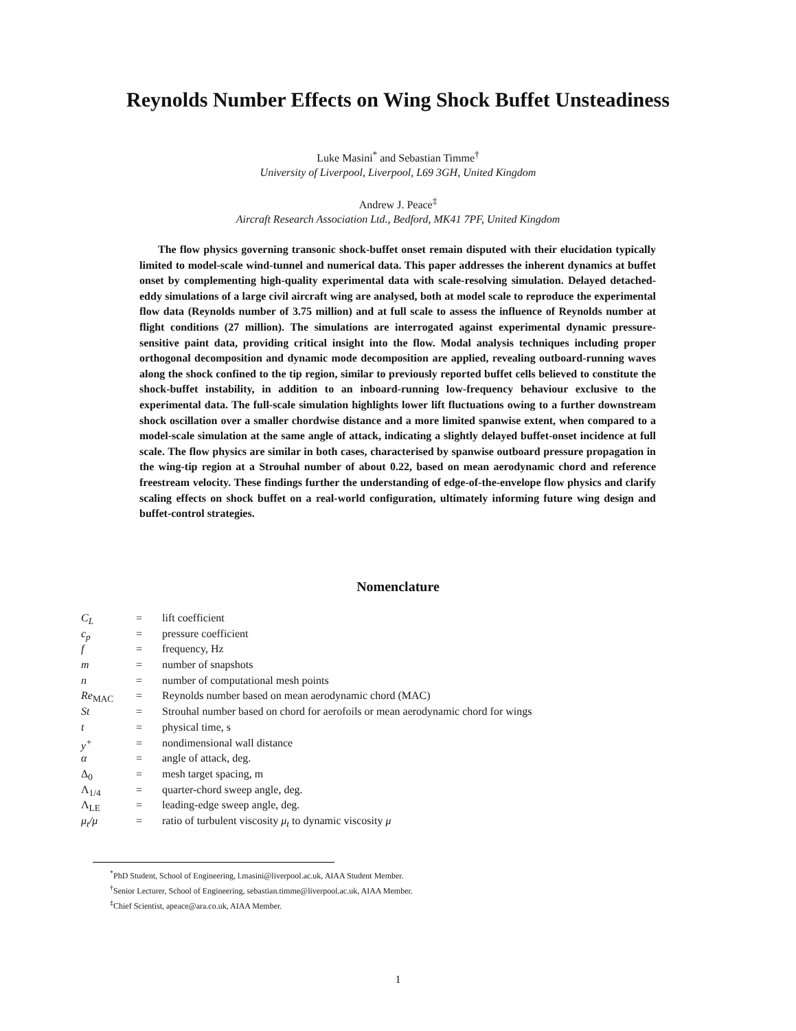Reynolds Number Effects on Wing Shock Buffet Unsteadiness
Luke Masini<sup>*</sup> and Sebastian Timme<sup>†</sup>
University of Liverpool, Liverpool, L69 3GH, United Kingdom
Andrew J. Peace<sup>‡</sup>
Aircraft Research Association Ltd., Bedford, MK41 7PF, United Kingdom
The flow physics governing transonic shock-buffet onset remain disputed with their elucidation typically limited to model-scale wind-tunnel and numerical data. This paper addresses the inherent dynamics at buffet onset by complementing high-quality experimental data with scale-resolving simulation. Delayed detached-eddy simulations of a large civil aircraft wing are analysed, both at model scale to reproduce the experimental flow data (Reynolds number of 3.75 million) and at full scale to assess the influence of Reynolds number at flight conditions (27 million). The simulations are interrogated against experimental dynamic pressure-sensitive paint data, providing critical insight into the flow. Modal analysis techniques including proper orthogonal decomposition and dynamic mode decomposition are applied, revealing outboard-running waves along the shock confined to the tip region, similar to previously reported buffet cells believed to constitute the shock-buffet instability, in addition to an inboard-running low-frequency behaviour exclusive to the experimental data. The full-scale simulation highlights lower lift fluctuations owing to a further downstream shock oscillation over a smaller chordwise distance and a more limited spanwise extent, when compared to a model-scale simulation at the same angle of attack, indicating a slightly delayed buffet-onset incidence at full scale. The flow physics are similar in both cases, characterised by spanwise outboard pressure propagation in the wing-tip region at a Strouhal number of about 0.22, based on mean aerodynamic chord and reference freestream velocity. These findings further the understanding of edge-of-the-envelope flow physics and clarify scaling effects on shock buffet on a real-world configuration, ultimately informing future wing design and buffet-control strategies.
Nomenclature
| C<sub>L</sub> | = | lift coefficient |
| c<sub>p</sub> | = | pressure coefficient |
| f | = | frequency, Hz |
| m | = | number of snapshots |
| n | = | number of computational mesh points |
| Re<sub>MAC</sub> | = | Reynolds number based on mean aerodynamic chord (MAC) |
| St | = | Strouhal number based on chord for aerofoils or mean aerodynamic chord for wings |
| t | = | physical time, s |
| y<sup>+</sup> | = | nondimensional wall distance |
| α | = | angle of attack, deg. |
| Δ<sub>0</sub> | = | mesh target spacing, m |
| Λ<sub>1/4</sub> | = | quarter-chord sweep angle, deg. |
| Λ<sub>LE</sub> | = | leading-edge sweep angle, deg. |
| μ<sub>t</sub>/μ | = | ratio of turbulent viscosity μ<sub>t</sub> to dynamic viscosity μ |
<sup>*</sup> PhD Student, School of Engineering, l.masini@liverpool.ac.uk, AIAA Student Member.
<sup>†</sup> Senior Lecturer, School of Engineering, sebastian.timme@liverpool.ac.uk, AIAA Member.
<sup>‡</sup> Chief Scientist, apeace@ara.co.uk, AIAA Member.
1